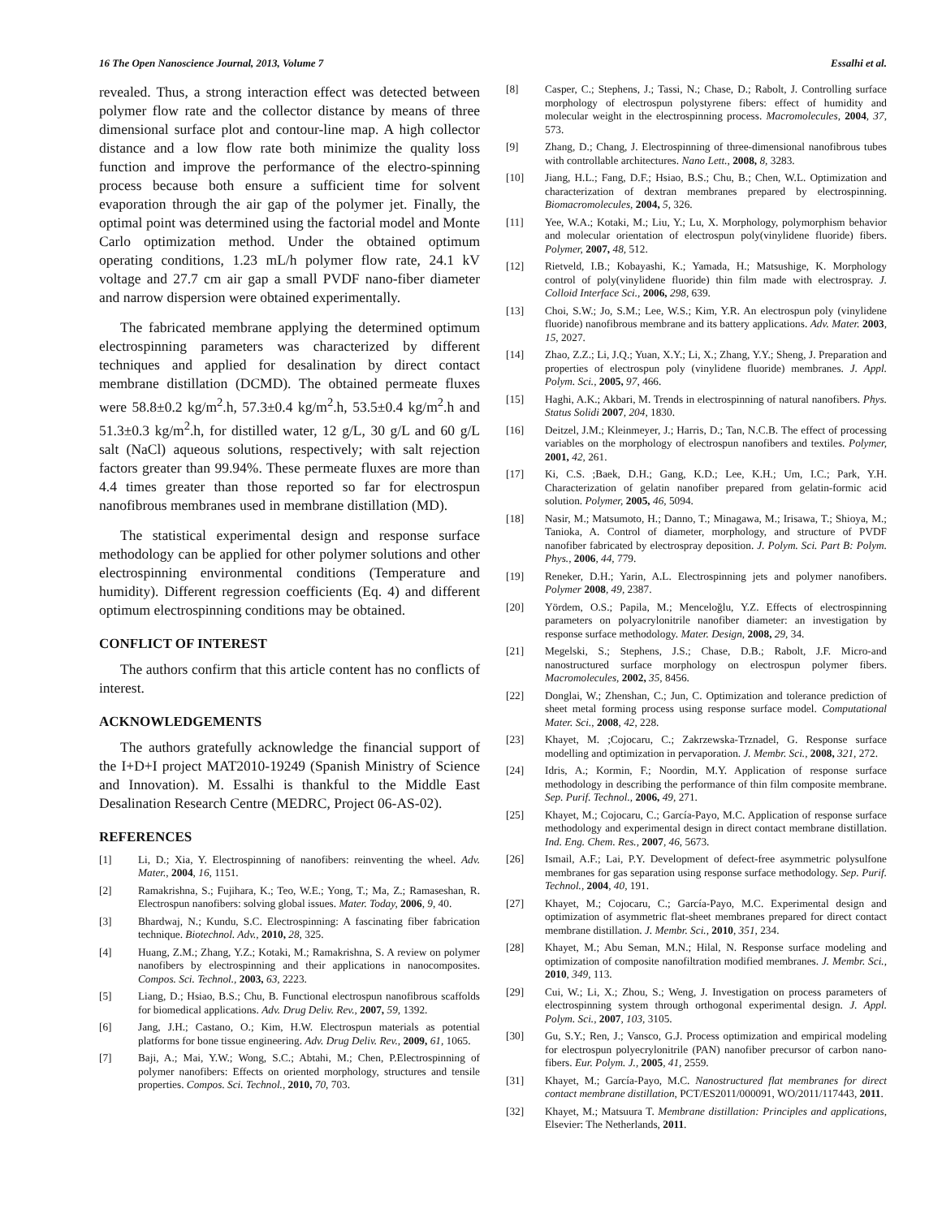16 The Open Nanoscience Journal, 2013, Volume 7 Essalhi et al.
revealed. Thus, a strong interaction effect was detected between polymer flow rate and the collector distance by means of three dimensional surface plot and contour-line map. A high collector distance and a low flow rate both minimize the quality loss function and improve the performance of the electro-spinning process because both ensure a sufficient time for solvent evaporation through the air gap of the polymer jet. Finally, the optimal point was determined using the factorial model and Monte Carlo optimization method. Under the obtained optimum operating conditions, 1.23 mL/h polymer flow rate, 24.1 kV voltage and 27.7 cm air gap a small PVDF nano-fiber diameter and narrow dispersion were obtained experimentally.
The fabricated membrane applying the determined optimum electrospinning parameters was characterized by different techniques and applied for desalination by direct contact membrane distillation (DCMD). The obtained permeate fluxes were 58.8±0.2 kg/m<sup>2</sup>.h, 57.3±0.4 kg/m<sup>2</sup>.h, 53.5±0.4 kg/m<sup>2</sup>.h and 51.3±0.3 kg/m<sup>2</sup>.h, for distilled water, 12 g/L, 30 g/L and 60 g/L salt (NaCl) aqueous solutions, respectively; with salt rejection factors greater than 99.94%. These permeate fluxes are more than 4.4 times greater than those reported so far for electrospun nanofibrous membranes used in membrane distillation (MD).
The statistical experimental design and response surface methodology can be applied for other polymer solutions and other electrospinning environmental conditions (Temperature and humidity). Different regression coefficients (Eq. 4) and different optimum electrospinning conditions may be obtained.
CONFLICT OF INTEREST
The authors confirm that this article content has no conflicts of interest.
ACKNOWLEDGEMENTS
The authors gratefully acknowledge the financial support of the I+D+I project MAT2010-19249 (Spanish Ministry of Science and Innovation). M. Essalhi is thankful to the Middle East Desalination Research Centre (MEDRC, Project 06-AS-02).
REFERENCES
[1] Li, D.; Xia, Y. Electrospinning of nanofibers: reinventing the wheel. Adv. Mater., 2004, 16, 1151.
[2] Ramakrishna, S.; Fujihara, K.; Teo, W.E.; Yong, T.; Ma, Z.; Ramaseshan, R. Electrospun nanofibers: solving global issues. Mater. Today, 2006, 9, 40.
[3] Bhardwaj, N.; Kundu, S.C. Electrospinning: A fascinating fiber fabrication technique. Biotechnol. Adv., 2010, 28, 325.
[4] Huang, Z.M.; Zhang, Y.Z.; Kotaki, M.; Ramakrishna, S. A review on polymer nanofibers by electrospinning and their applications in nanocomposites. Compos. Sci. Technol., 2003, 63, 2223.
[5] Liang, D.; Hsiao, B.S.; Chu, B. Functional electrospun nanofibrous scaffolds for biomedical applications. Adv. Drug Deliv. Rev., 2007, 59, 1392.
[6] Jang, J.H.; Castano, O.; Kim, H.W. Electrospun materials as potential platforms for bone tissue engineering. Adv. Drug Deliv. Rev., 2009, 61, 1065.
[7] Baji, A.; Mai, Y.W.; Wong, S.C.; Abtahi, M.; Chen, P.Electrospinning of polymer nanofibers: Effects on oriented morphology, structures and tensile properties. Compos. Sci. Technol., 2010, 70, 703.
[8] Casper, C.; Stephens, J.; Tassi, N.; Chase, D.; Rabolt, J. Controlling surface morphology of electrospun polystyrene fibers: effect of humidity and molecular weight in the electrospinning process. Macromolecules, 2004, 37, 573.
[9] Zhang, D.; Chang, J. Electrospinning of three-dimensional nanofibrous tubes with controllable architectures. Nano Lett., 2008, 8, 3283.
[10] Jiang, H.L.; Fang, D.F.; Hsiao, B.S.; Chu, B.; Chen, W.L. Optimization and characterization of dextran membranes prepared by electrospinning. Biomacromolecules, 2004, 5, 326.
[11] Yee, W.A.; Kotaki, M.; Liu, Y.; Lu, X. Morphology, polymorphism behavior and molecular orientation of electrospun poly(vinylidene fluoride) fibers. Polymer, 2007, 48, 512.
[12] Rietveld, I.B.; Kobayashi, K.; Yamada, H.; Matsushige, K. Morphology control of poly(vinylidene fluoride) thin film made with electrospray. J. Colloid Interface Sci., 2006, 298, 639.
[13] Choi, S.W.; Jo, S.M.; Lee, W.S.; Kim, Y.R. An electrospun poly (vinylidene fluoride) nanofibrous membrane and its battery applications. Adv. Mater. 2003, 15, 2027.
[14] Zhao, Z.Z.; Li, J.Q.; Yuan, X.Y.; Li, X.; Zhang, Y.Y.; Sheng, J. Preparation and properties of electrospun poly (vinylidene fluoride) membranes. J. Appl. Polym. Sci., 2005, 97, 466.
[15] Haghi, A.K.; Akbari, M. Trends in electrospinning of natural nanofibers. Phys. Status Solidi 2007, 204, 1830.
[16] Deitzel, J.M.; Kleinmeyer, J.; Harris, D.; Tan, N.C.B. The effect of processing variables on the morphology of electrospun nanofibers and textiles. Polymer, 2001, 42, 261.
[17] Ki, C.S. ;Baek, D.H.; Gang, K.D.; Lee, K.H.; Um, I.C.; Park, Y.H. Characterization of gelatin nanofiber prepared from gelatin-formic acid solution. Polymer, 2005, 46, 5094.
[18] Nasir, M.; Matsumoto, H.; Danno, T.; Minagawa, M.; Irisawa, T.; Shioya, M.; Tanioka, A. Control of diameter, morphology, and structure of PVDF nanofiber fabricated by electrospray deposition. J. Polym. Sci. Part B: Polym. Phys., 2006, 44, 779.
[19] Reneker, D.H.; Yarin, A.L. Electrospinning jets and polymer nanofibers. Polymer 2008, 49, 2387.
[20] Yördem, O.S.; Papila, M.; Menceloğlu, Y.Z. Effects of electrospinning parameters on polyacrylonitrile nanofiber diameter: an investigation by response surface methodology. Mater. Design, 2008, 29, 34.
[21] Megelski, S.; Stephens, J.S.; Chase, D.B.; Rabolt, J.F. Micro-and nanostructured surface morphology on electrospun polymer fibers. Macromolecules, 2002, 35, 8456.
[22] Donglai, W.; Zhenshan, C.; Jun, C. Optimization and tolerance prediction of sheet metal forming process using response surface model. Computational Mater. Sci., 2008, 42, 228.
[23] Khayet, M. ;Cojocaru, C.; Zakrzewska-Trznadel, G. Response surface modelling and optimization in pervaporation. J. Membr. Sci., 2008, 321, 272.
[24] Idris, A.; Kormin, F.; Noordin, M.Y. Application of response surface methodology in describing the performance of thin film composite membrane. Sep. Purif. Technol., 2006, 49, 271.
[25] Khayet, M.; Cojocaru, C.; García-Payo, M.C. Application of response surface methodology and experimental design in direct contact membrane distillation. Ind. Eng. Chem. Res., 2007, 46, 5673.
[26] Ismail, A.F.; Lai, P.Y. Development of defect-free asymmetric polysulfone membranes for gas separation using response surface methodology. Sep. Purif. Technol., 2004, 40, 191.
[27] Khayet, M.; Cojocaru, C.; García-Payo, M.C. Experimental design and optimization of asymmetric flat-sheet membranes prepared for direct contact membrane distillation. J. Membr. Sci., 2010, 351, 234.
[28] Khayet, M.; Abu Seman, M.N.; Hilal, N. Response surface modeling and optimization of composite nanofiltration modified membranes. J. Membr. Sci., 2010, 349, 113.
[29] Cui, W.; Li, X.; Zhou, S.; Weng, J. Investigation on process parameters of electrospinning system through orthogonal experimental design. J. Appl. Polym. Sci., 2007, 103, 3105.
[30] Gu, S.Y.; Ren, J.; Vansco, G.J. Process optimization and empirical modeling for electrospun polyecrylonitrile (PAN) nanofiber precursor of carbon nano-fibers. Eur. Polym. J., 2005, 41, 2559.
[31] Khayet, M.; García-Payo, M.C. Nanostructured flat membranes for direct contact membrane distillation, PCT/ES2011/000091, WO/2011/117443, 2011.
[32] Khayet, M.; Matsuura T. Membrane distillation: Principles and applications, Elsevier: The Netherlands, 2011.